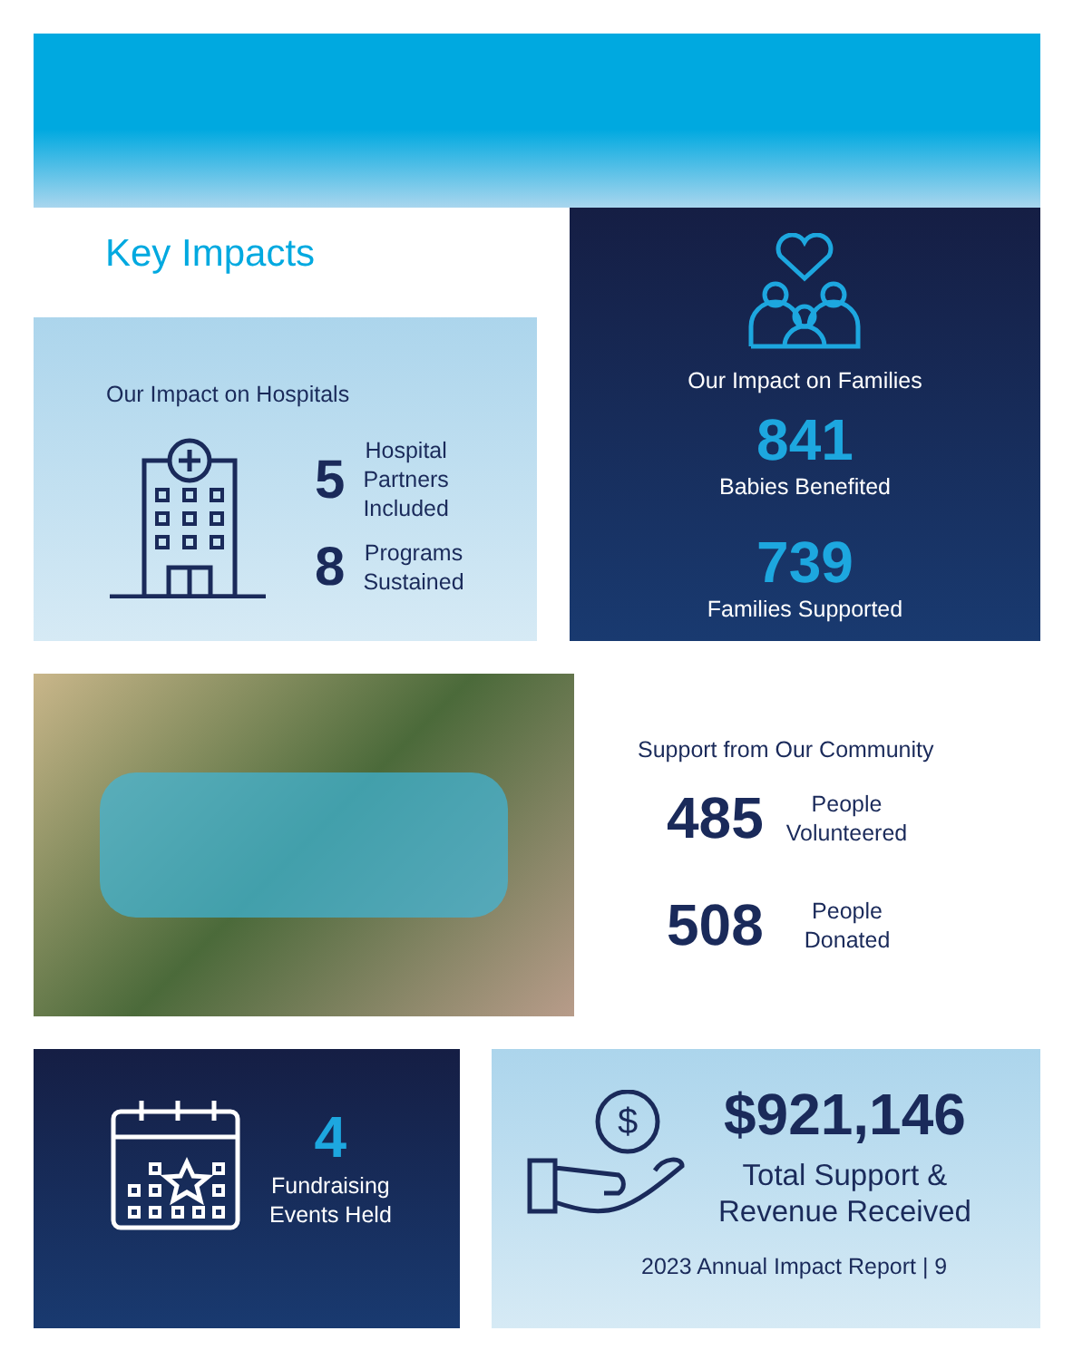Key Impacts
Our Impact on Hospitals
5 Hospital
Partners
Included
8 Programs
Sustained
Our Impact on Families
841
Babies Benefited
739
Families Supported
Support from Our Community
485 People
Volunteered
508 People
Donated
4
Fundraising
Events Held
$
$921,146
Total Support &
Revenue Received
2023 Annual Impact Report | 9